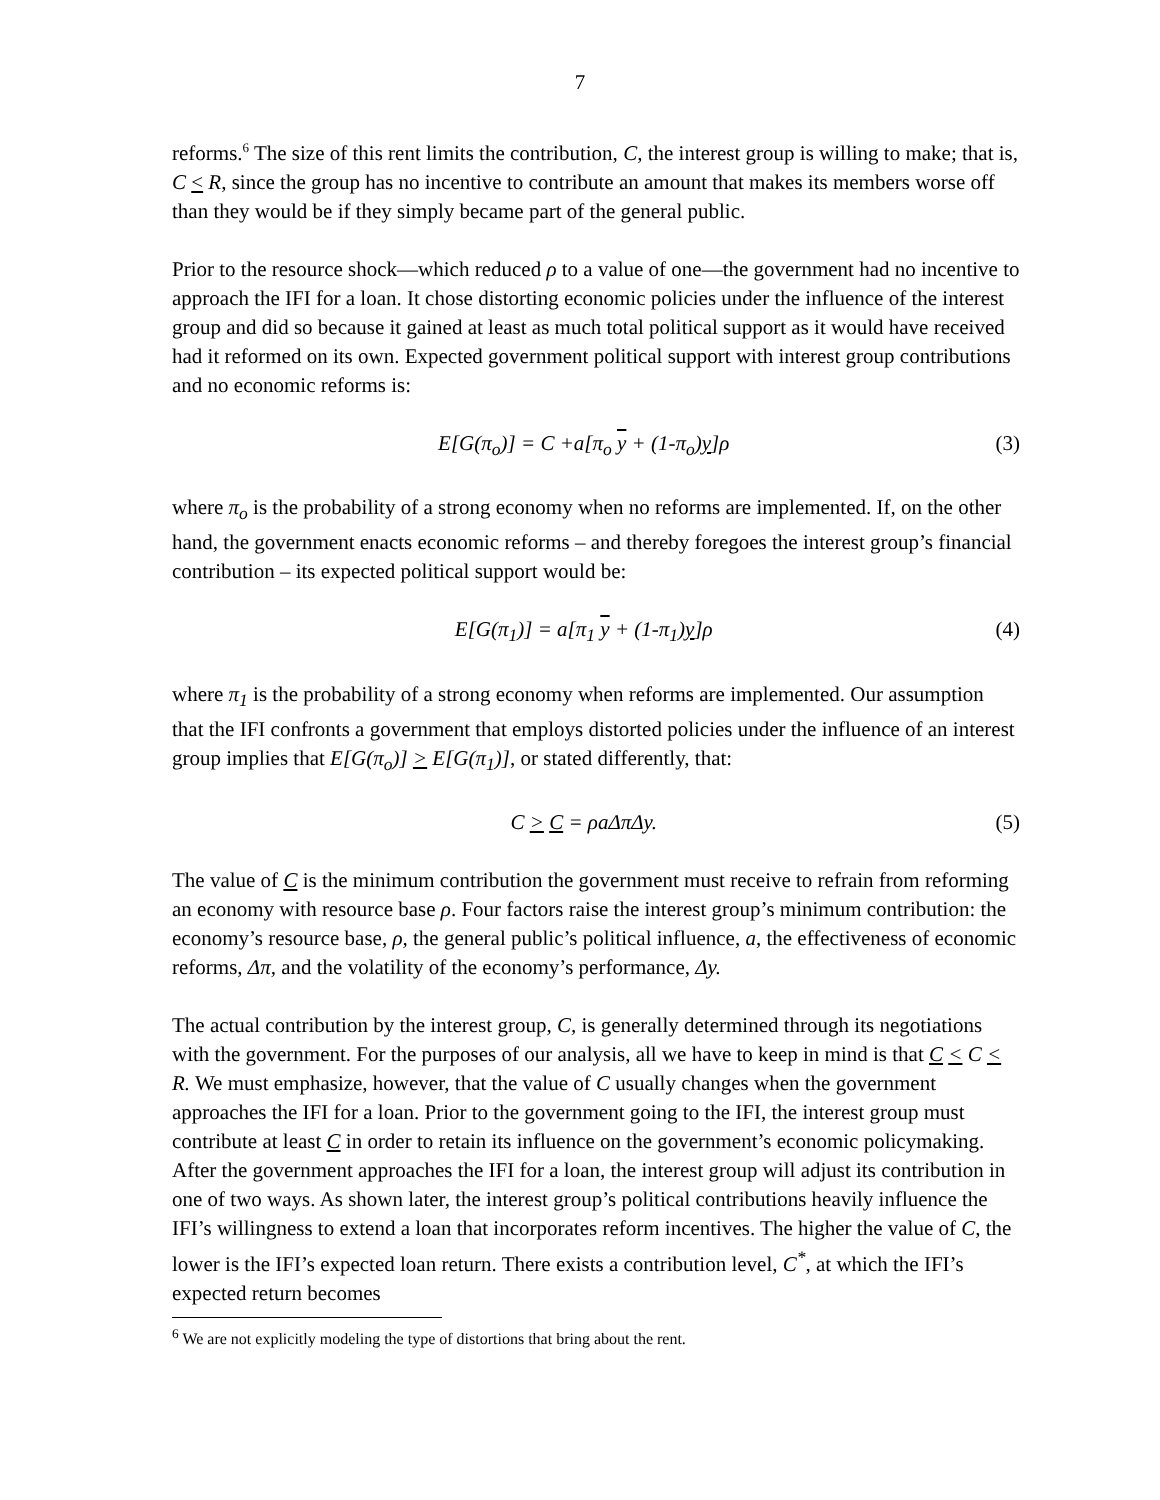7
reforms.<sup>6</sup> The size of this rent limits the contribution, C, the interest group is willing to make; that is, C < R, since the group has no incentive to contribute an amount that makes its members worse off than they would be if they simply became part of the general public.
Prior to the resource shock—which reduced ρ to a value of one—the government had no incentive to approach the IFI for a loan. It chose distorting economic policies under the influence of the interest group and did so because it gained at least as much total political support as it would have received had it reformed on its own. Expected government political support with interest group contributions and no economic reforms is:
E[G(π<sub>o</sub>)] = C +a[π<sub>o</sub> y + (1-π<sub>o</sub>)y]ρ (3)
where π<sub>o</sub> is the probability of a strong economy when no reforms are implemented. If, on the other hand, the government enacts economic reforms – and thereby foregoes the interest group’s financial contribution – its expected political support would be:
E[G(π<sub>1</sub>)] = a[π<sub>1</sub> y + (1-π<sub>1</sub>)y]ρ (4)
where π<sub>1</sub> is the probability of a strong economy when reforms are implemented. Our assumption that the IFI confronts a government that employs distorted policies under the influence of an interest group implies that E[G(π<sub>o</sub>)] > E[G(π<sub>1</sub>)], or stated differently, that:
C > C = ρaΔπΔy. (5)
The value of C is the minimum contribution the government must receive to refrain from reforming an economy with resource base ρ. Four factors raise the interest group’s minimum contribution: the economy’s resource base, ρ, the general public’s political influence, a, the effectiveness of economic reforms, Δπ, and the volatility of the economy’s performance, Δy.
The actual contribution by the interest group, C, is generally determined through its negotiations with the government. For the purposes of our analysis, all we have to keep in mind is that C < C < R. We must emphasize, however, that the value of C usually changes when the government approaches the IFI for a loan. Prior to the government going to the IFI, the interest group must contribute at least C in order to retain its influence on the government’s economic policymaking. After the government approaches the IFI for a loan, the interest group will adjust its contribution in one of two ways. As shown later, the interest group’s political contributions heavily influence the IFI’s willingness to extend a loan that incorporates reform incentives. The higher the value of C, the lower is the IFI’s expected loan return. There exists a contribution level, C<sup>*</sup>, at which the IFI’s expected return becomes
<sup>6</sup> We are not explicitly modeling the type of distortions that bring about the rent.